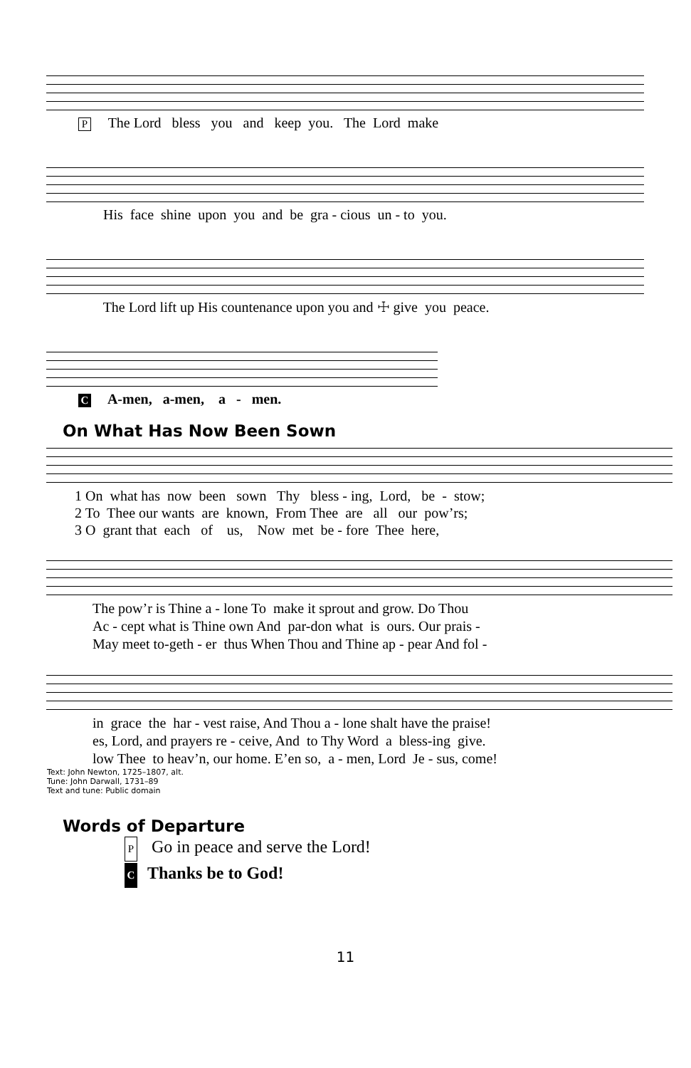P The Lord bless you and keep you. The Lord make
His face shine upon you and be gra - cious un - to you.
The Lord lift up His countenance upon you and ☩ give you peace.
C A-men, a-men, a - men.
On What Has Now Been Sown
1 On what has now been sown Thy bless - ing, Lord, be - stow; 2 To Thee our wants are known, From Thee are all our pow’rs; 3 O grant that each of us, Now met be - fore Thee here,
The pow’r is Thine a - lone To make it sprout and grow. Do Thou Ac - cept what is Thine own And par-don what is ours. Our prais - May meet to-geth - er thus When Thou and Thine ap - pear And fol -
in grace the har - vest raise, And Thou a - lone shalt have the praise! es, Lord, and prayers re - ceive, And to Thy Word a bless-ing give. low Thee to heav’n, our home. E’en so, a - men, Lord Je - sus, come!
Text: John Newton, 1725–1807, alt.
Tune: John Darwall, 1731–89
Text and tune: Public domain
Words of Departure
P Go in peace and serve the Lord!
C Thanks be to God!
11